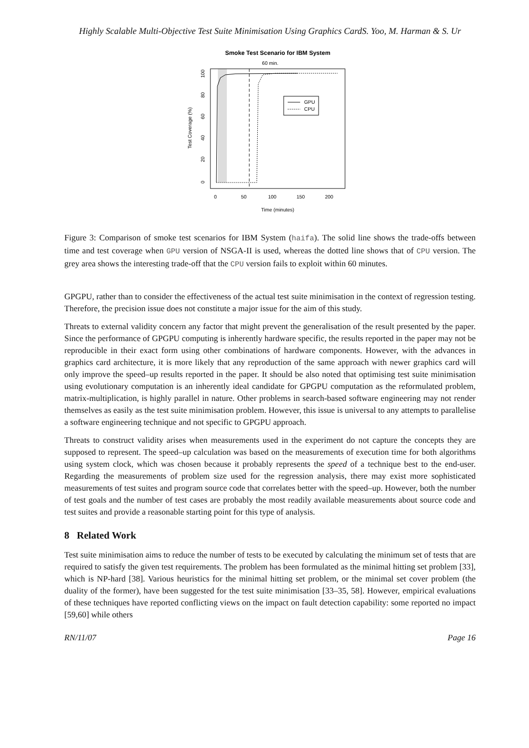Highly Scalable Multi-Objective Test Suite Minimisation Using Graphics CardS. Yoo, M. Harman & S. Ur
Smoke Test Scenario for IBM System
60 min.
GPU
CPU
0
50
100
150
200
Time (minutes)
0
20
40
60
80
100
Test Coverage (%)
Figure 3: Comparison of smoke test scenarios for IBM System (haifa). The solid line shows the trade-offs between time and test coverage when GPU version of NSGA-II is used, whereas the dotted line shows that of CPU version. The grey area shows the interesting trade-off that the CPU version fails to exploit within 60 minutes.
GPGPU, rather than to consider the effectiveness of the actual test suite minimisation in the context of regression testing. Therefore, the precision issue does not constitute a major issue for the aim of this study.
Threats to external validity concern any factor that might prevent the generalisation of the result presented by the paper. Since the performance of GPGPU computing is inherently hardware specific, the results reported in the paper may not be reproducible in their exact form using other combinations of hardware components. However, with the advances in graphics card architecture, it is more likely that any reproduction of the same approach with newer graphics card will only improve the speed–up results reported in the paper. It should be also noted that optimising test suite minimisation using evolutionary computation is an inherently ideal candidate for GPGPU computation as the reformulated problem, matrix-multiplication, is highly parallel in nature. Other problems in search-based software engineering may not render themselves as easily as the test suite minimisation problem. However, this issue is universal to any attempts to parallelise a software engineering technique and not specific to GPGPU approach.
Threats to construct validity arises when measurements used in the experiment do not capture the concepts they are supposed to represent. The speed–up calculation was based on the measurements of execution time for both algorithms using system clock, which was chosen because it probably represents the speed of a technique best to the end-user. Regarding the measurements of problem size used for the regression analysis, there may exist more sophisticated measurements of test suites and program source code that correlates better with the speed–up. However, both the number of test goals and the number of test cases are probably the most readily available measurements about source code and test suites and provide a reasonable starting point for this type of analysis.
8 Related Work
Test suite minimisation aims to reduce the number of tests to be executed by calculating the minimum set of tests that are required to satisfy the given test requirements. The problem has been formulated as the minimal hitting set problem [33], which is NP-hard [38]. Various heuristics for the minimal hitting set problem, or the minimal set cover problem (the duality of the former), have been suggested for the test suite minimisation [33–35, 58]. However, empirical evaluations of these techniques have reported conflicting views on the impact on fault detection capability: some reported no impact [59,60] while others
RN/11/07 Page 16